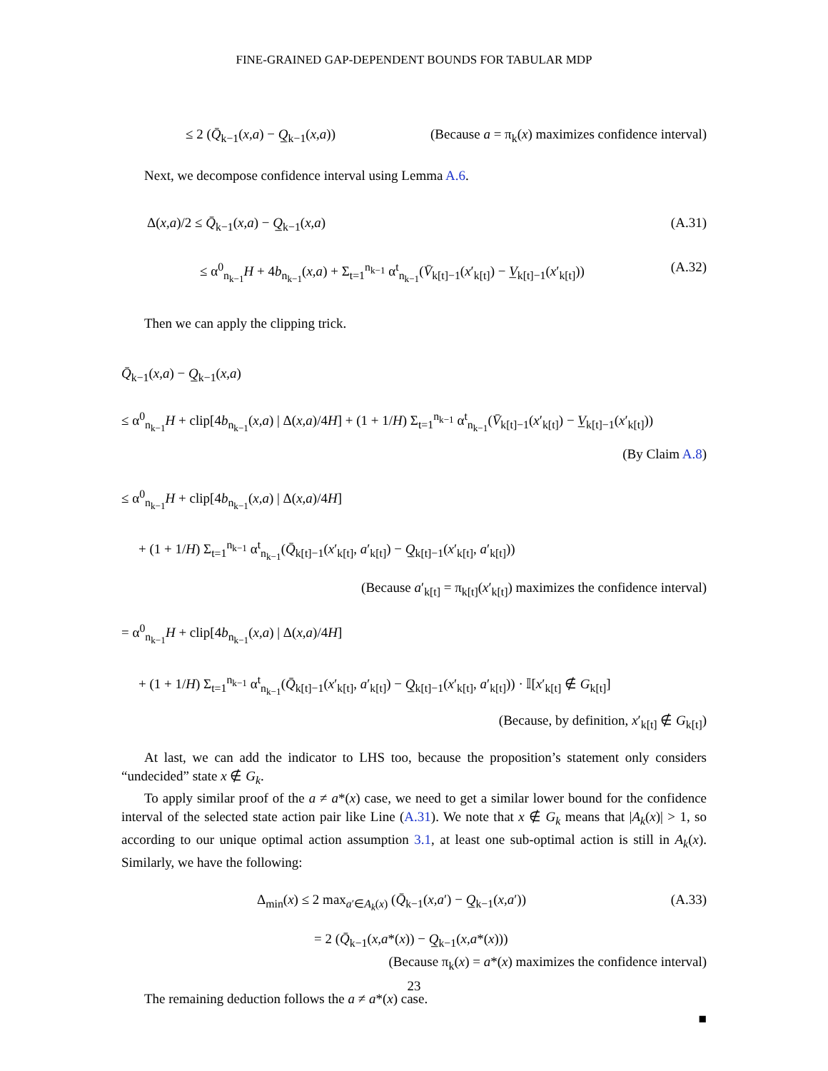FINE-GRAINED GAP-DEPENDENT BOUNDS FOR TABULAR MDP
≤ 2 (Q̄<sub>k−1</sub>(x,a) − Q̲<sub>k−1</sub>(x,a)) (Because a = π<sub>k</sub>(x) maximizes confidence interval)
Next, we decompose confidence interval using Lemma A.6.
Δ(x,a)/2 ≤ Q̄<sub>k−1</sub>(x,a) − Q̲<sub>k−1</sub>(x,a) (A.31)
≤ α<sup>0</sup><sub>n<sub>k−1</sub></sub>H + 4b<sub>n<sub>k−1</sub></sub>(x,a) + Σ<sub>t=1</sub><sup>n<sub>k−1</sub></sup> α<sup>t</sup><sub>n<sub>k−1</sub></sub>(V̄<sub>k[t]−1</sub>(x′<sub>k[t]</sub>) − V̲<sub>k[t]−1</sub>(x′<sub>k[t]</sub>)) (A.32)
Then we can apply the clipping trick.
Q̄<sub>k−1</sub>(x,a) − Q̲<sub>k−1</sub>(x,a)
≤ α<sup>0</sup><sub>n<sub>k−1</sub></sub>H + clip[4b<sub>n<sub>k−1</sub></sub>(x,a) | Δ(x,a)/4H] + (1 + 1/H) Σ<sub>t=1</sub><sup>n<sub>k−1</sub></sup> α<sup>t</sup><sub>n<sub>k−1</sub></sub>(V̄<sub>k[t]−1</sub>(x′<sub>k[t]</sub>) − V̲<sub>k[t]−1</sub>(x′<sub>k[t]</sub>))
(By Claim A.8)
≤ α<sup>0</sup><sub>n<sub>k−1</sub></sub>H + clip[4b<sub>n<sub>k−1</sub></sub>(x,a) | Δ(x,a)/4H]
+ (1 + 1/H) Σ<sub>t=1</sub><sup>n<sub>k−1</sub></sup> α<sup>t</sup><sub>n<sub>k−1</sub></sub>(Q̄<sub>k[t]−1</sub>(x′<sub>k[t]</sub>, a′<sub>k[t]</sub>) − Q̲<sub>k[t]−1</sub>(x′<sub>k[t]</sub>, a′<sub>k[t]</sub>))
(Because a′<sub>k[t]</sub> = π<sub>k[t]</sub>(x′<sub>k[t]</sub>) maximizes the confidence interval)
= α<sup>0</sup><sub>n<sub>k−1</sub></sub>H + clip[4b<sub>n<sub>k−1</sub></sub>(x,a) | Δ(x,a)/4H]
+ (1 + 1/H) Σ<sub>t=1</sub><sup>n<sub>k−1</sub></sup> α<sup>t</sup><sub>n<sub>k−1</sub></sub>(Q̄<sub>k[t]−1</sub>(x′<sub>k[t]</sub>, a′<sub>k[t]</sub>) − Q̲<sub>k[t]−1</sub>(x′<sub>k[t]</sub>, a′<sub>k[t]</sub>)) · 𝕀[x′<sub>k[t]</sub> ∉ G<sub>k[t]</sub>]
(Because, by definition, x′<sub>k[t]</sub> ∉ G<sub>k[t]</sub>)
At last, we can add the indicator to LHS too, because the proposition’s statement only considers “undecided” state x ∉ G<sub>k</sub>.
To apply similar proof of the a ≠ a*(x) case, we need to get a similar lower bound for the confidence interval of the selected state action pair like Line (A.31). We note that x ∉ G<sub>k</sub> means that |A<sub>k</sub>(x)| > 1, so according to our unique optimal action assumption 3.1, at least one sub-optimal action is still in A<sub>k</sub>(x). Similarly, we have the following:
Δ<sub>min</sub>(x) ≤ 2 max<sub>a′∈A<sub>k</sub>(x)</sub> (Q̄<sub>k−1</sub>(x,a′) − Q̲<sub>k−1</sub>(x,a′)) (A.33)
= 2 (Q̄<sub>k−1</sub>(x,a*(x)) − Q̲<sub>k−1</sub>(x,a*(x)))
(Because π<sub>k</sub>(x) = a*(x) maximizes the confidence interval)
The remaining deduction follows the a ≠ a*(x) case.
■
23